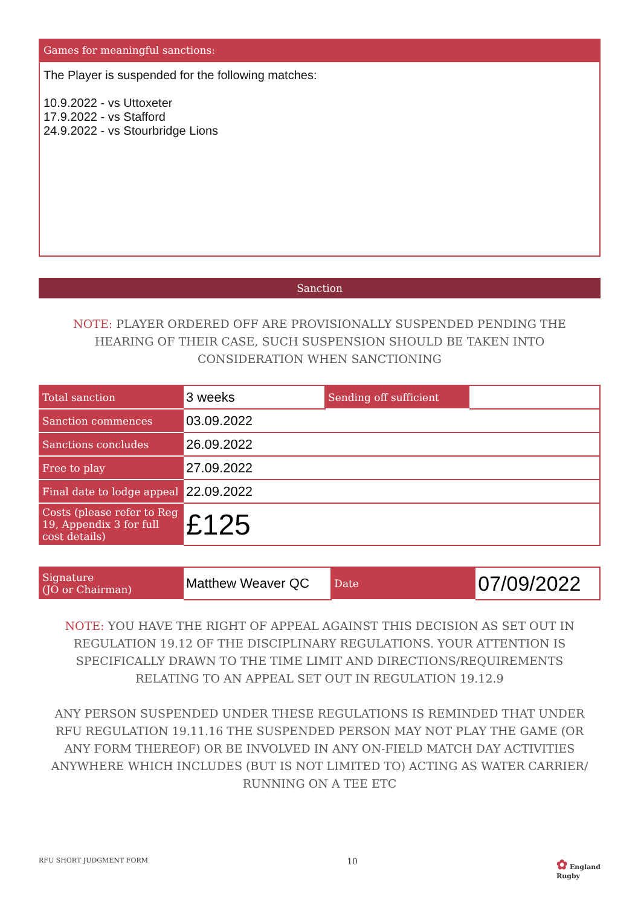Games for meaningful sanctions:
The Player is suspended for the following matches:
10.9.2022 - vs Uttoxeter
17.9.2022 - vs Stafford
24.9.2022 - vs Stourbridge Lions
Sanction
NOTE: PLAYER ORDERED OFF ARE PROVISIONALLY SUSPENDED PENDING THE HEARING OF THEIR CASE, SUCH SUSPENSION SHOULD BE TAKEN INTO CONSIDERATION WHEN SANCTIONING
| Total sanction | 3 weeks | Sending off sufficient | |
| Sanction commences | 03.09.2022 | | |
| Sanctions concludes | 26.09.2022 | | |
| Free to play | 27.09.2022 | | |
| Final date to lodge appeal | 22.09.2022 | | |
| Costs (please refer to Reg 19, Appendix 3 for full cost details) | £125 | | |
| Signature (JO or Chairman) | Matthew Weaver QC | Date | 07/09/2022 |
NOTE: YOU HAVE THE RIGHT OF APPEAL AGAINST THIS DECISION AS SET OUT IN REGULATION 19.12 OF THE DISCIPLINARY REGULATIONS. YOUR ATTENTION IS SPECIFICALLY DRAWN TO THE TIME LIMIT AND DIRECTIONS/REQUIREMENTS RELATING TO AN APPEAL SET OUT IN REGULATION 19.12.9
ANY PERSON SUSPENDED UNDER THESE REGULATIONS IS REMINDED THAT UNDER RFU REGULATION 19.11.16 THE SUSPENDED PERSON MAY NOT PLAY THE GAME (OR ANY FORM THEREOF) OR BE INVOLVED IN ANY ON-FIELD MATCH DAY ACTIVITIES ANYWHERE WHICH INCLUDES (BUT IS NOT LIMITED TO) ACTING AS WATER CARRIER/ RUNNING ON A TEE ETC
RFU SHORT JUDGMENT FORM 10 ✿ England
Rugby